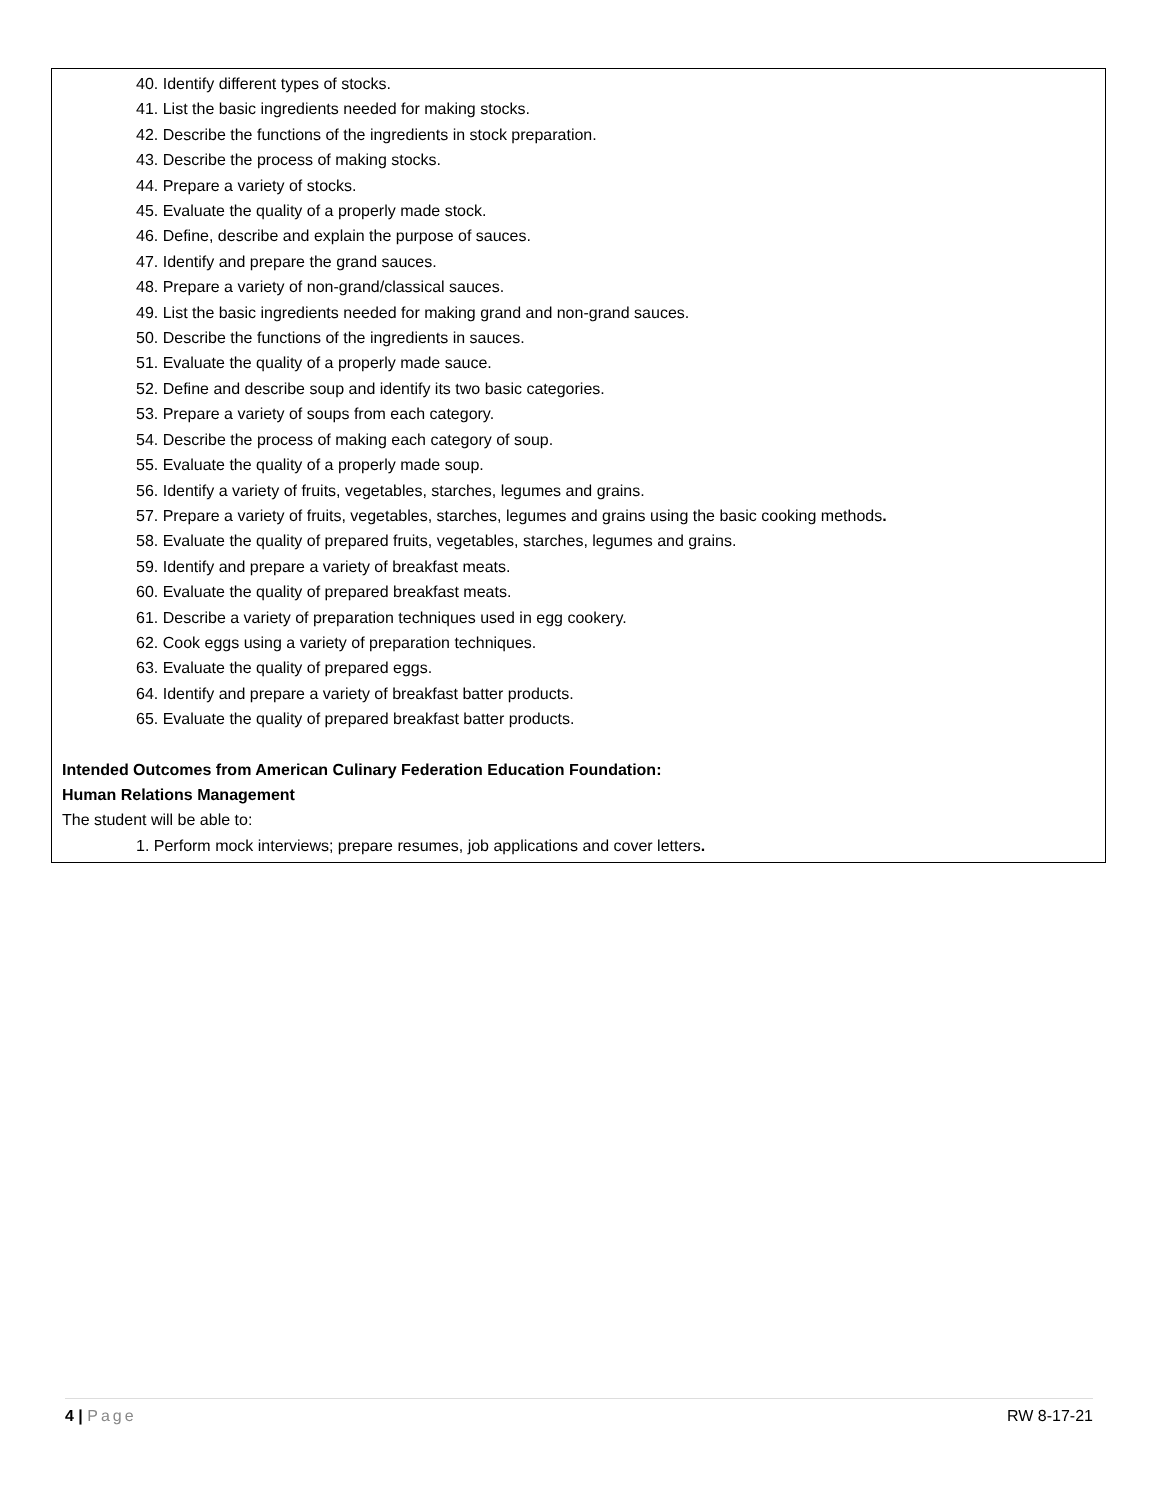40. Identify different types of stocks.
41. List the basic ingredients needed for making stocks.
42. Describe the functions of the ingredients in stock preparation.
43. Describe the process of making stocks.
44. Prepare a variety of stocks.
45. Evaluate the quality of a properly made stock.
46. Define, describe and explain the purpose of sauces.
47. Identify and prepare the grand sauces.
48. Prepare a variety of non-grand/classical sauces.
49. List the basic ingredients needed for making grand and non-grand sauces.
50. Describe the functions of the ingredients in sauces.
51. Evaluate the quality of a properly made sauce.
52. Define and describe soup and identify its two basic categories.
53. Prepare a variety of soups from each category.
54. Describe the process of making each category of soup.
55. Evaluate the quality of a properly made soup.
56. Identify a variety of fruits, vegetables, starches, legumes and grains.
57. Prepare a variety of fruits, vegetables, starches, legumes and grains using the basic cooking methods.
58. Evaluate the quality of prepared fruits, vegetables, starches, legumes and grains.
59. Identify and prepare a variety of breakfast meats.
60. Evaluate the quality of prepared breakfast meats.
61. Describe a variety of preparation techniques used in egg cookery.
62. Cook eggs using a variety of preparation techniques.
63. Evaluate the quality of prepared eggs.
64. Identify and prepare a variety of breakfast batter products.
65. Evaluate the quality of prepared breakfast batter products.
Intended Outcomes from American Culinary Federation Education Foundation:
Human Relations Management
The student will be able to:
1. Perform mock interviews; prepare resumes, job applications and cover letters.
4 | Page RW 8-17-21